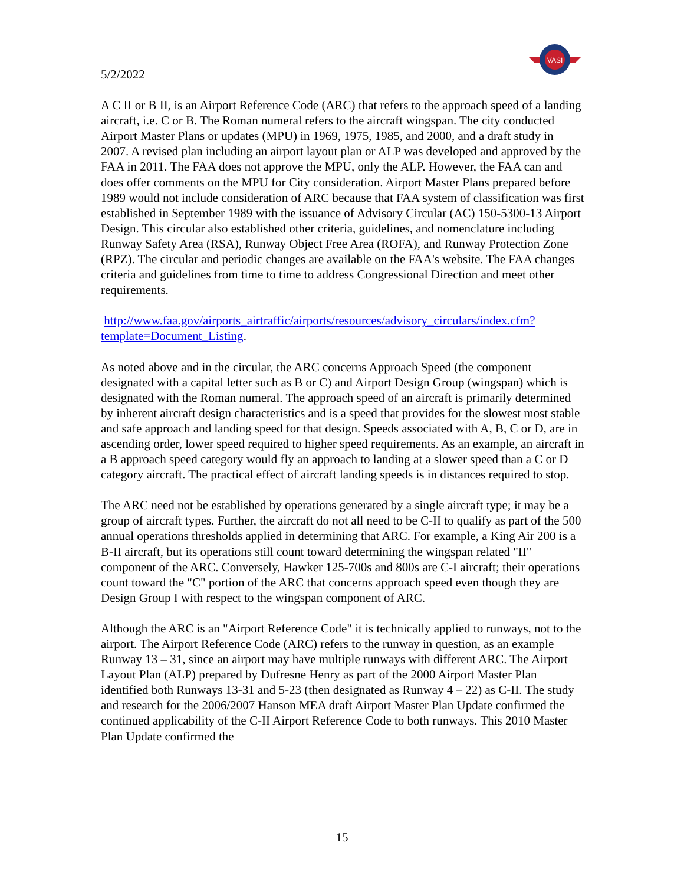VASI
5/2/2022
A C II or B II, is an Airport Reference Code (ARC) that refers to the approach speed of a landing aircraft, i.e. C or B. The Roman numeral refers to the aircraft wingspan. The city conducted Airport Master Plans or updates (MPU) in 1969, 1975, 1985, and 2000, and a draft study in 2007. A revised plan including an airport layout plan or ALP was developed and approved by the FAA in 2011. The FAA does not approve the MPU, only the ALP. However, the FAA can and does offer comments on the MPU for City consideration. Airport Master Plans prepared before 1989 would not include consideration of ARC because that FAA system of classification was first established in September 1989 with the issuance of Advisory Circular (AC) 150-5300-13 Airport Design. This circular also established other criteria, guidelines, and nomenclature including Runway Safety Area (RSA), Runway Object Free Area (ROFA), and Runway Protection Zone (RPZ). The circular and periodic changes are available on the FAA's website. The FAA changes criteria and guidelines from time to time to address Congressional Direction and meet other requirements.
http://www.faa.gov/airports_airtraffic/airports/resources/advisory_circulars/index.cfm?template=Document_Listing.
As noted above and in the circular, the ARC concerns Approach Speed (the component designated with a capital letter such as B or C) and Airport Design Group (wingspan) which is designated with the Roman numeral. The approach speed of an aircraft is primarily determined by inherent aircraft design characteristics and is a speed that provides for the slowest most stable and safe approach and landing speed for that design. Speeds associated with A, B, C or D, are in ascending order, lower speed required to higher speed requirements. As an example, an aircraft in a B approach speed category would fly an approach to landing at a slower speed than a C or D category aircraft. The practical effect of aircraft landing speeds is in distances required to stop.
The ARC need not be established by operations generated by a single aircraft type; it may be a group of aircraft types. Further, the aircraft do not all need to be C-II to qualify as part of the 500 annual operations thresholds applied in determining that ARC. For example, a King Air 200 is a B-II aircraft, but its operations still count toward determining the wingspan related "II" component of the ARC. Conversely, Hawker 125-700s and 800s are C-I aircraft; their operations count toward the "C" portion of the ARC that concerns approach speed even though they are Design Group I with respect to the wingspan component of ARC.
Although the ARC is an "Airport Reference Code" it is technically applied to runways, not to the airport. The Airport Reference Code (ARC) refers to the runway in question, as an example Runway 13 – 31, since an airport may have multiple runways with different ARC. The Airport Layout Plan (ALP) prepared by Dufresne Henry as part of the 2000 Airport Master Plan identified both Runways 13-31 and 5-23 (then designated as Runway 4 – 22) as C-II. The study and research for the 2006/2007 Hanson MEA draft Airport Master Plan Update confirmed the continued applicability of the C-II Airport Reference Code to both runways. This 2010 Master Plan Update confirmed the
15